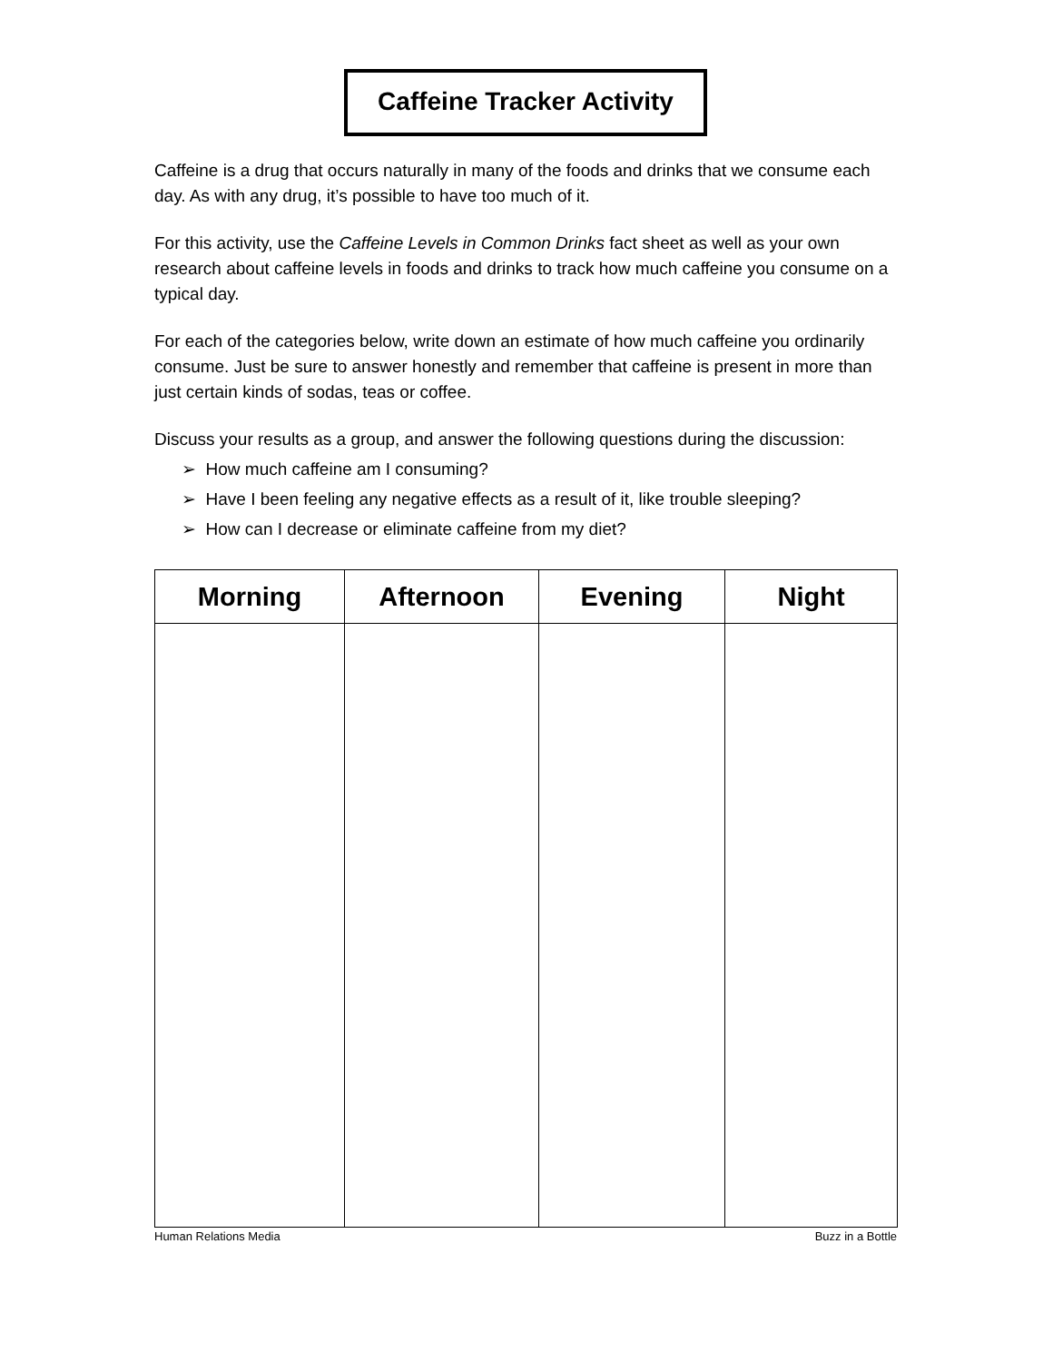Caffeine Tracker Activity
Caffeine is a drug that occurs naturally in many of the foods and drinks that we consume each day. As with any drug, it’s possible to have too much of it.
For this activity, use the Caffeine Levels in Common Drinks fact sheet as well as your own research about caffeine levels in foods and drinks to track how much caffeine you consume on a typical day.
For each of the categories below, write down an estimate of how much caffeine you ordinarily consume. Just be sure to answer honestly and remember that caffeine is present in more than just certain kinds of sodas, teas or coffee.
Discuss your results as a group, and answer the following questions during the discussion:
➢ How much caffeine am I consuming?
➢ Have I been feeling any negative effects as a result of it, like trouble sleeping?
➢ How can I decrease or eliminate caffeine from my diet?
| Morning | Afternoon | Evening | Night |
| --- | --- | --- | --- |
Human Relations Media Buzz in a Bottle